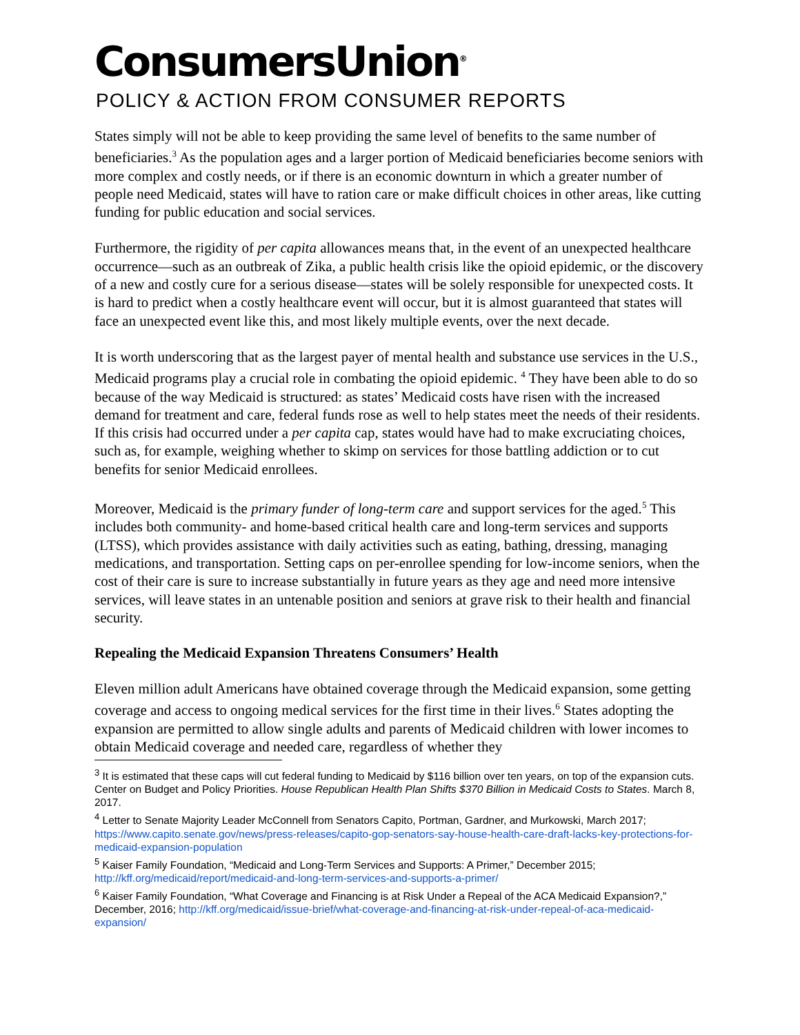ConsumersUnion<sup>®</sup>
POLICY & ACTION FROM CONSUMER REPORTS
States simply will not be able to keep providing the same level of benefits to the same number of beneficiaries.<sup>3</sup> As the population ages and a larger portion of Medicaid beneficiaries become seniors with more complex and costly needs, or if there is an economic downturn in which a greater number of people need Medicaid, states will have to ration care or make difficult choices in other areas, like cutting funding for public education and social services.
Furthermore, the rigidity of per capita allowances means that, in the event of an unexpected healthcare occurrence—such as an outbreak of Zika, a public health crisis like the opioid epidemic, or the discovery of a new and costly cure for a serious disease—states will be solely responsible for unexpected costs. It is hard to predict when a costly healthcare event will occur, but it is almost guaranteed that states will face an unexpected event like this, and most likely multiple events, over the next decade.
It is worth underscoring that as the largest payer of mental health and substance use services in the U.S., Medicaid programs play a crucial role in combating the opioid epidemic. <sup>4</sup> They have been able to do so because of the way Medicaid is structured: as states’ Medicaid costs have risen with the increased demand for treatment and care, federal funds rose as well to help states meet the needs of their residents. If this crisis had occurred under a per capita cap, states would have had to make excruciating choices, such as, for example, weighing whether to skimp on services for those battling addiction or to cut benefits for senior Medicaid enrollees.
Moreover, Medicaid is the primary funder of long-term care and support services for the aged.<sup>5</sup> This includes both community- and home-based critical health care and long-term services and supports (LTSS), which provides assistance with daily activities such as eating, bathing, dressing, managing medications, and transportation. Setting caps on per-enrollee spending for low-income seniors, when the cost of their care is sure to increase substantially in future years as they age and need more intensive services, will leave states in an untenable position and seniors at grave risk to their health and financial security.
Repealing the Medicaid Expansion Threatens Consumers’ Health
Eleven million adult Americans have obtained coverage through the Medicaid expansion, some getting coverage and access to ongoing medical services for the first time in their lives.<sup>6</sup> States adopting the expansion are permitted to allow single adults and parents of Medicaid children with lower incomes to obtain Medicaid coverage and needed care, regardless of whether they
<sup>3</sup> It is estimated that these caps will cut federal funding to Medicaid by $116 billion over ten years, on top of the expansion cuts. Center on Budget and Policy Priorities. House Republican Health Plan Shifts $370 Billion in Medicaid Costs to States. March 8, 2017.
<sup>4</sup> Letter to Senate Majority Leader McConnell from Senators Capito, Portman, Gardner, and Murkowski, March 2017; https://www.capito.senate.gov/news/press-releases/capito-gop-senators-say-house-health-care-draft-lacks-key-protections-for-medicaid-expansion-population
<sup>5</sup> Kaiser Family Foundation, “Medicaid and Long-Term Services and Supports: A Primer,” December 2015; http://kff.org/medicaid/report/medicaid-and-long-term-services-and-supports-a-primer/
<sup>6</sup> Kaiser Family Foundation, “What Coverage and Financing is at Risk Under a Repeal of the ACA Medicaid Expansion?,” December, 2016; http://kff.org/medicaid/issue-brief/what-coverage-and-financing-at-risk-under-repeal-of-aca-medicaid-expansion/